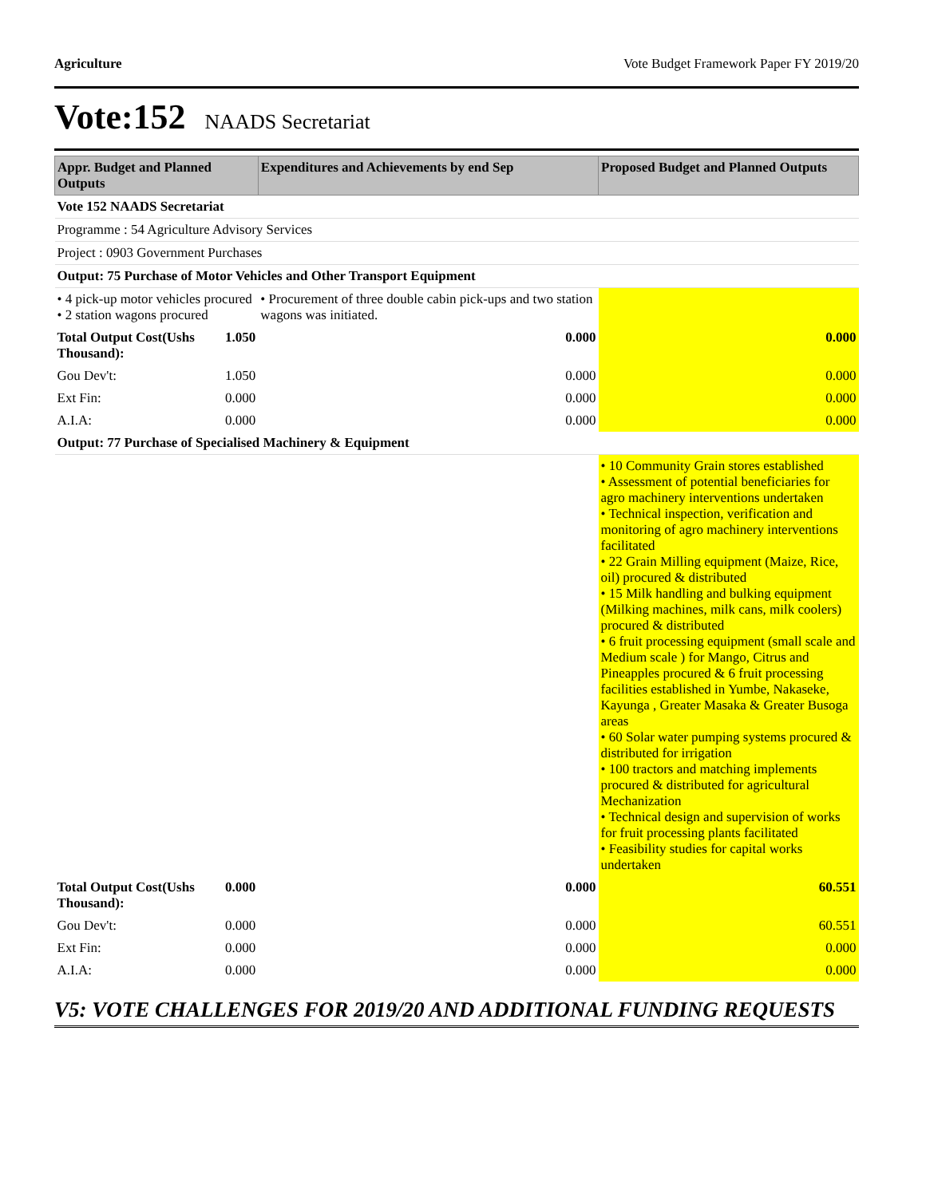Agriculture Vote Budget Framework Paper FY 2019/20
Vote:152 NAADS Secretariat
| Appr. Budget and Planned Outputs | | Expenditures and Achievements by end Sep | Proposed Budget and Planned Outputs |
| --- | --- | --- | --- |
| Vote 152 NAADS Secretariat | | | |
| Programme : 54 Agriculture Advisory Services | | | |
| Project : 0903 Government Purchases | | | |
| Output: 75 Purchase of Motor Vehicles and Other Transport Equipment | | | |
| • 4 pick-up motor vehicles procured • 2 station wagons procured | | • Procurement of three double cabin pick-ups and two station wagons was initiated. | |
| Total Output Cost(Ushs Thousand): | 1.050 | 0.000 | 0.000 |
| Gou Dev't: | 1.050 | 0.000 | 0.000 |
| Ext Fin: | 0.000 | 0.000 | 0.000 |
| A.I.A: | 0.000 | 0.000 | 0.000 |
| Output: 77 Purchase of Specialised Machinery & Equipment | | | |
| | | | • 10 Community Grain stores established • Assessment of potential beneficiaries for agro machinery interventions undertaken • Technical inspection, verification and monitoring of agro machinery interventions facilitated • 22 Grain Milling equipment (Maize, Rice, oil) procured & distributed • 15 Milk handling and bulking equipment (Milking machines, milk cans, milk coolers) procured & distributed • 6 fruit processing equipment (small scale and Medium scale ) for Mango, Citrus and Pineapples procured & 6 fruit processing facilities established in Yumbe, Nakaseke, Kayunga , Greater Masaka & Greater Busoga areas • 60 Solar water pumping systems procured & distributed for irrigation • 100 tractors and matching implements procured & distributed for agricultural Mechanization • Technical design and supervision of works for fruit processing plants facilitated • Feasibility studies for capital works undertaken |
| Total Output Cost(Ushs Thousand): | 0.000 | 0.000 | 60.551 |
| Gou Dev't: | 0.000 | 0.000 | 60.551 |
| Ext Fin: | 0.000 | 0.000 | 0.000 |
| A.I.A: | 0.000 | 0.000 | 0.000 |
V5: VOTE CHALLENGES FOR 2019/20 AND ADDITIONAL FUNDING REQUESTS